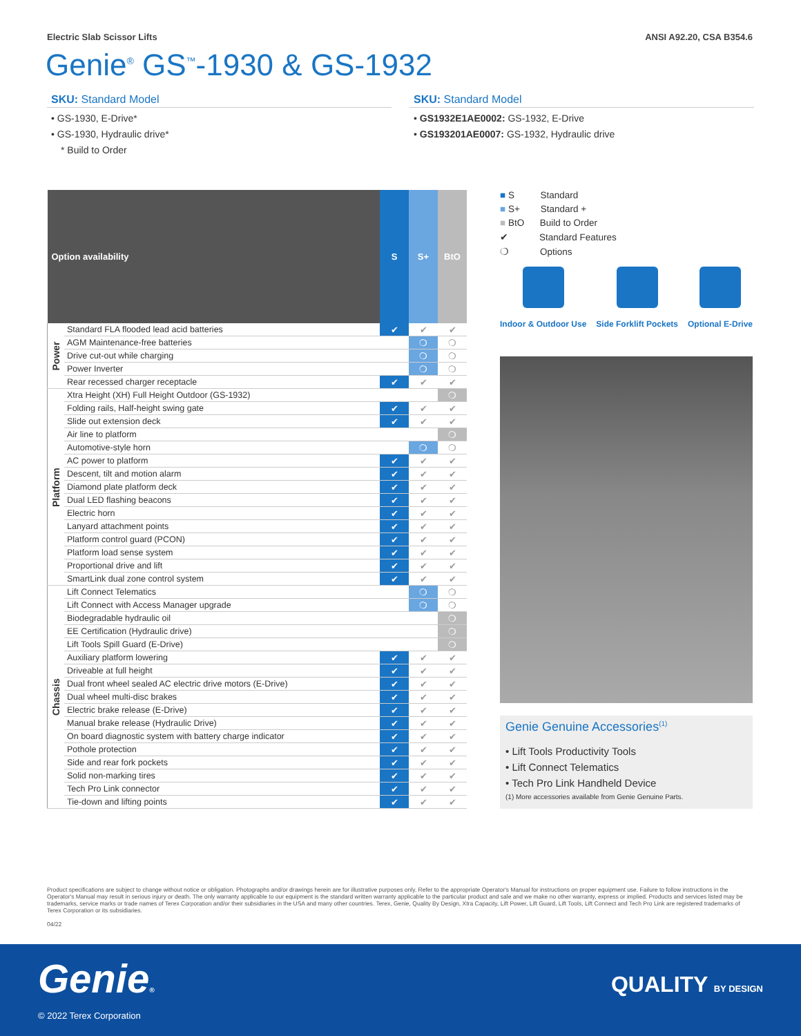Electric Slab Scissor Lifts ANSI A92.20, CSA B354.6
Genie<sup>®</sup> GS<sup>™</sup>-1930 & GS-1932
SKU: Standard Model
• GS-1930, E-Drive*
• GS-1930, Hydraulic drive*
* Build to Order
SKU: Standard Model
• GS1932E1AE0002: GS-1932, E-Drive
• GS193201AE0007: GS-1932, Hydraulic drive
| Option availability | | S | S+ | BtO |
| --- | --- | --- | --- | --- |
| Power | Standard FLA flooded lead acid batteries | ✔ | ✔ | ✔ |
| | AGM Maintenance-free batteries | | ❍ | ❍ |
| | Drive cut-out while charging | | ❍ | ❍ |
| | Power Inverter | | ❍ | ❍ |
| | Rear recessed charger receptacle | ✔ | ✔ | ✔ |
| Platform | Xtra Height (XH) Full Height Outdoor (GS-1932) | | | ❍ |
| | Folding rails, Half-height swing gate | ✔ | ✔ | ✔ |
| | Slide out extension deck | ✔ | ✔ | ✔ |
| | Air line to platform | | | ❍ |
| | Automotive-style horn | | ❍ | ❍ |
| | AC power to platform | ✔ | ✔ | ✔ |
| | Descent, tilt and motion alarm | ✔ | ✔ | ✔ |
| | Diamond plate platform deck | ✔ | ✔ | ✔ |
| | Dual LED flashing beacons | ✔ | ✔ | ✔ |
| | Electric horn | ✔ | ✔ | ✔ |
| | Lanyard attachment points | ✔ | ✔ | ✔ |
| | Platform control guard (PCON) | ✔ | ✔ | ✔ |
| | Platform load sense system | ✔ | ✔ | ✔ |
| | Proportional drive and lift | ✔ | ✔ | ✔ |
| | SmartLink dual zone control system | ✔ | ✔ | ✔ |
| Chassis | Lift Connect Telematics | | ❍ | ❍ |
| | Lift Connect with Access Manager upgrade | | ❍ | ❍ |
| | Biodegradable hydraulic oil | | | ❍ |
| | EE Certification (Hydraulic drive) | | | ❍ |
| | Lift Tools Spill Guard (E-Drive) | | | ❍ |
| | Auxiliary platform lowering | ✔ | ✔ | ✔ |
| | Driveable at full height | ✔ | ✔ | ✔ |
| | Dual front wheel sealed AC electric drive motors (E-Drive) | ✔ | ✔ | ✔ |
| | Dual wheel multi-disc brakes | ✔ | ✔ | ✔ |
| | Electric brake release (E-Drive) | ✔ | ✔ | ✔ |
| | Manual brake release (Hydraulic Drive) | ✔ | ✔ | ✔ |
| | On board diagnostic system with battery charge indicator | ✔ | ✔ | ✔ |
| | Pothole protection | ✔ | ✔ | ✔ |
| | Side and rear fork pockets | ✔ | ✔ | ✔ |
| | Solid non-marking tires | ✔ | ✔ | ✔ |
| | Tech Pro Link connector | ✔ | ✔ | ✔ |
| | Tie-down and lifting points | ✔ | ✔ | ✔ |
■ S Standard
■ S+ Standard +
■ BtO Build to Order
✔ Standard Features
❍ Options
Indoor & Outdoor Use Side Forklift Pockets Optional E-Drive
Genie Genuine Accessories<sup>(1)</sup>
• Lift Tools Productivity Tools
• Lift Connect Telematics
• Tech Pro Link Handheld Device
(1) More accessories available from Genie Genuine Parts.
Product specifications are subject to change without notice or obligation. Photographs and/or drawings herein are for illustrative purposes only. Refer to the appropriate Operator's Manual for instructions on proper equipment use. Failure to follow instructions in the Operator's Manual may result in serious injury or death. The only warranty applicable to our equipment is the standard written warranty applicable to the particular product and sale and we make no other warranty, express or implied. Products and services listed may be trademarks, service marks or trade names of Terex Corporation and/or their subsidiaries in the USA and many other countries. Terex, Genie, Quality By Design, Xtra Capacity, Lift Power, Lift Guard, Lift Tools, Lift Connect and Tech Pro Link are registered trademarks of Terex Corporation or its subsidiaries.
04/22
Genie® QUALITY BY DESIGN
© 2022 Terex Corporation